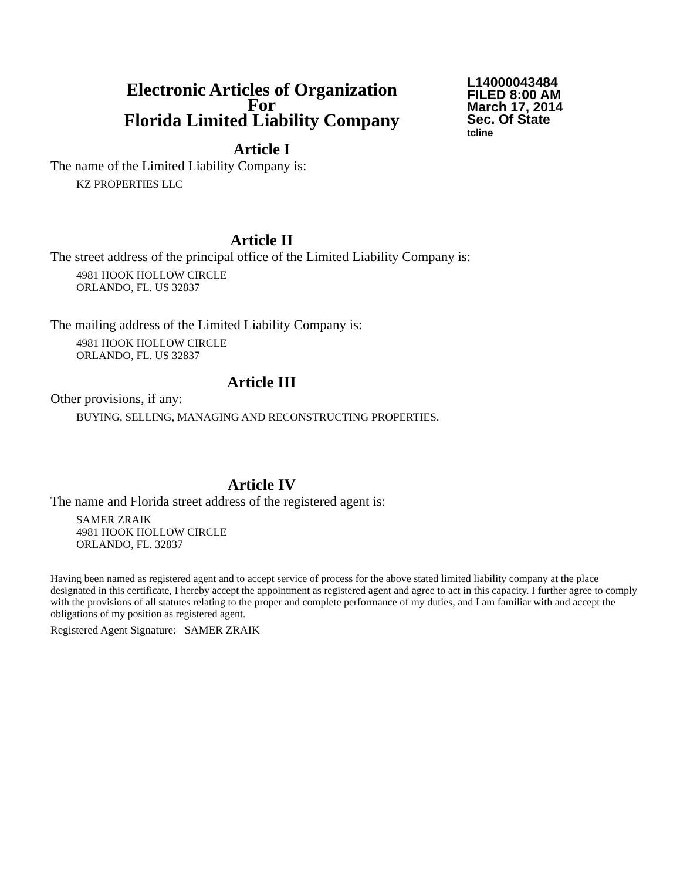Electronic Articles of Organization
For
Florida Limited Liability Company
L14000043484
FILED 8:00 AM
March 17, 2014
Sec. Of State
tcline
Article I
The name of the Limited Liability Company is:
KZ PROPERTIES LLC
Article II
The street address of the principal office of the Limited Liability Company is:
4981 HOOK HOLLOW CIRCLE
ORLANDO, FL. US 32837
The mailing address of the Limited Liability Company is:
4981 HOOK HOLLOW CIRCLE
ORLANDO, FL. US 32837
Article III
Other provisions, if any:
BUYING, SELLING, MANAGING AND RECONSTRUCTING PROPERTIES.
Article IV
The name and Florida street address of the registered agent is:
SAMER ZRAIK
4981 HOOK HOLLOW CIRCLE
ORLANDO, FL. 32837
Having been named as registered agent and to accept service of process for the above stated limited liability company at the place designated in this certificate, I hereby accept the appointment as registered agent and agree to act in this capacity. I further agree to comply with the provisions of all statutes relating to the proper and complete performance of my duties, and I am familiar with and accept the obligations of my position as registered agent.
Registered Agent Signature: SAMER ZRAIK